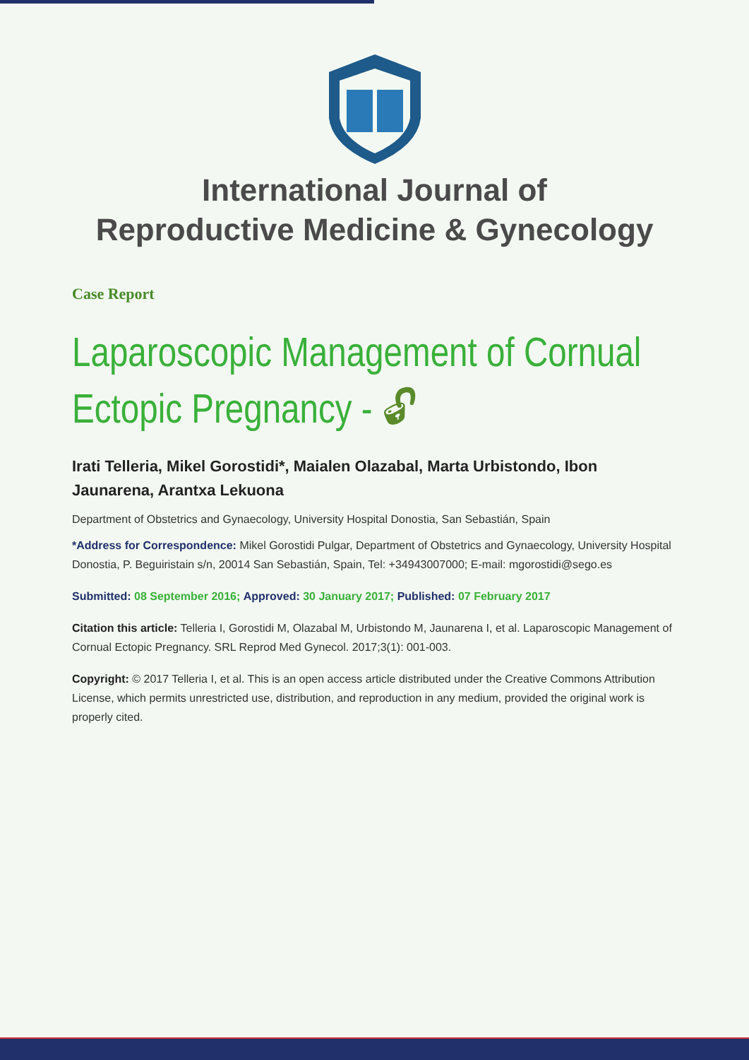International Journal of
Reproductive Medicine & Gynecology
Case Report
Laparoscopic Management of Cornual Ectopic Pregnancy - 🔓︎
Irati Telleria, Mikel Gorostidi*, Maialen Olazabal, Marta Urbistondo, Ibon Jaunarena, Arantxa Lekuona
Department of Obstetrics and Gynaecology, University Hospital Donostia, San Sebastián, Spain
*Address for Correspondence: Mikel Gorostidi Pulgar, Department of Obstetrics and Gynaecology, University Hospital Donostia, P. Beguiristain s/n, 20014 San Sebastián, Spain, Tel: +34943007000; E-mail: mgorostidi@sego.es
Submitted: 08 September 2016; Approved: 30 January 2017; Published: 07 February 2017
Citation this article: Telleria I, Gorostidi M, Olazabal M, Urbistondo M, Jaunarena I, et al. Laparoscopic Management of Cornual Ectopic Pregnancy. SRL Reprod Med Gynecol. 2017;3(1): 001-003.
Copyright: © 2017 Telleria I, et al. This is an open access article distributed under the Creative Commons Attribution License, which permits unrestricted use, distribution, and reproduction in any medium, provided the original work is properly cited.